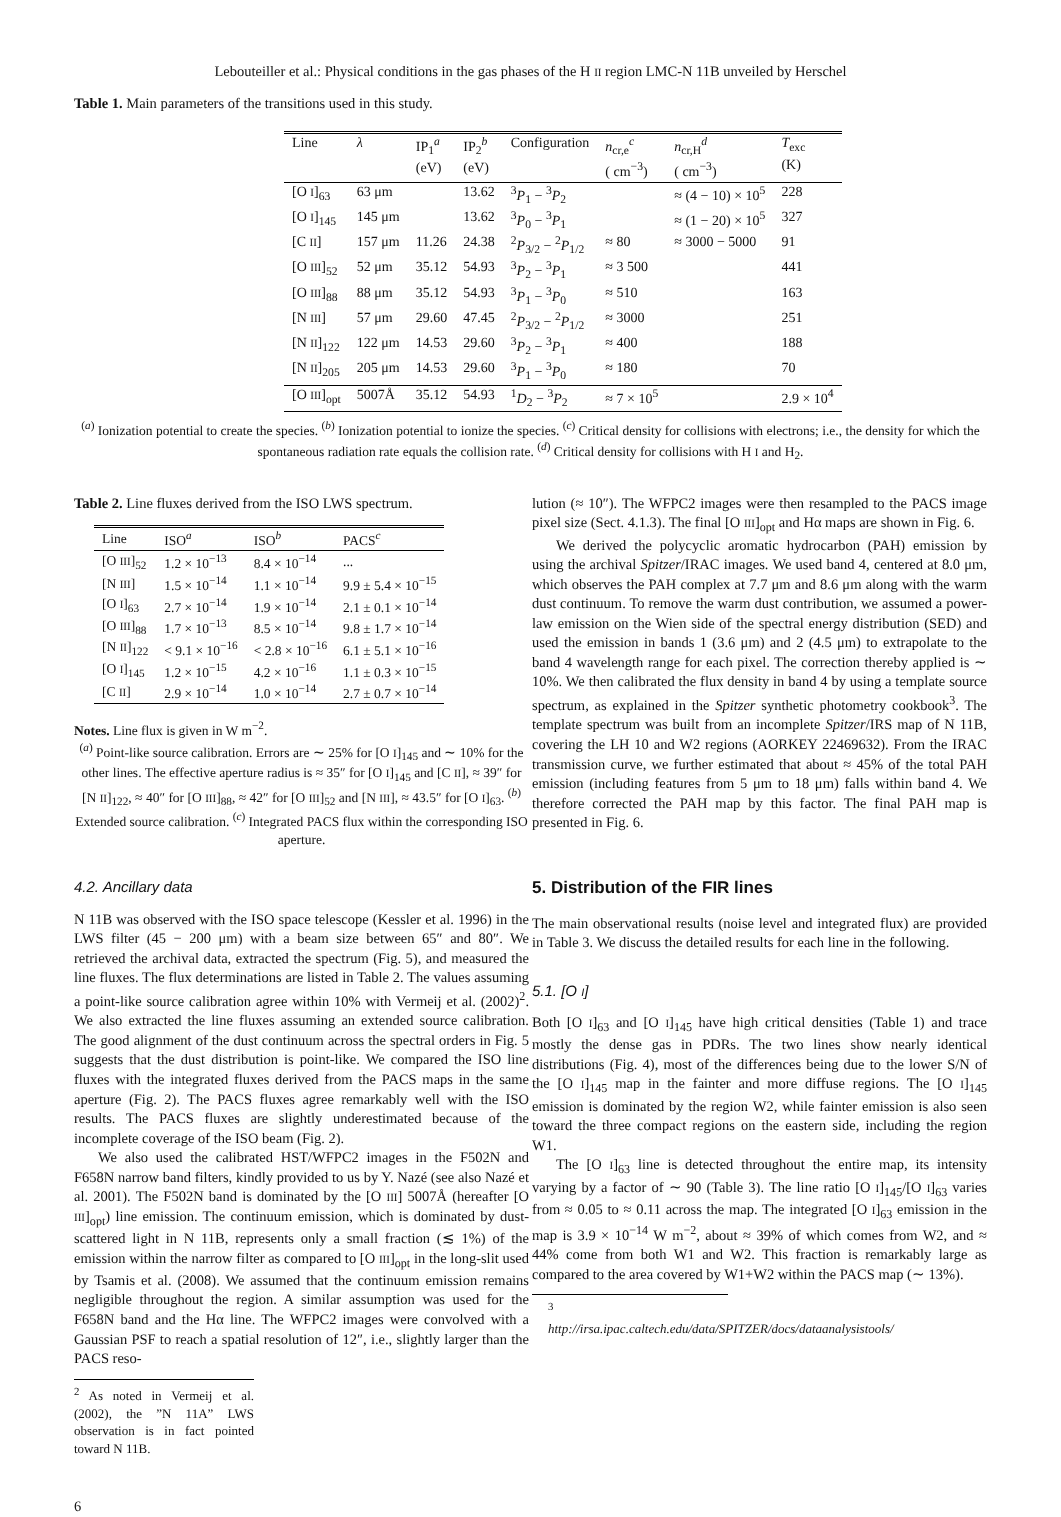Lebouteiller et al.: Physical conditions in the gas phases of the H II region LMC-N 11B unveiled by Herschel
Table 1. Main parameters of the transitions used in this study.
| Line | λ | IP<sub>1</sub><sup>a</sup> (eV) | IP<sub>2</sub><sup>b</sup> (eV) | Configuration | n<sub>cr,e</sub><sup>c</sup> ( cm<sup>−3</sup>) | n<sub>cr,H</sub><sup>d</sup> ( cm<sup>−3</sup>) | T<sub>exc</sub> (K) |
| --- | --- | --- | --- | --- | --- | --- | --- |
| [O I ]<sub>63</sub> | 63 μm | | 13.62 | <sup>3</sup> P<sub>1</sub> − <sup>3</sup> P<sub>2</sub> | | ≈ (4 − 10) × 10<sup>5</sup> | 228 |
| [O I ]<sub>145</sub> | 145 μm | | 13.62 | <sup>3</sup> P<sub>0</sub> − <sup>3</sup> P<sub>1</sub> | | ≈ (1 − 20) × 10<sup>5</sup> | 327 |
| [C II ] | 157 μm | 11.26 | 24.38 | <sup>2</sup> P<sub>3/2</sub> − <sup>2</sup> P<sub>1/2</sub> | ≈ 80 | ≈ 3000 − 5000 | 91 |
| [O III ]<sub>52</sub> | 52 μm | 35.12 | 54.93 | <sup>3</sup> P<sub>2</sub> − <sup>3</sup> P<sub>1</sub> | ≈ 3 500 | | 441 |
| [O III ]<sub>88</sub> | 88 μm | 35.12 | 54.93 | <sup>3</sup> P<sub>1</sub> − <sup>3</sup> P<sub>0</sub> | ≈ 510 | | 163 |
| [N III ] | 57 μm | 29.60 | 47.45 | <sup>2</sup> P<sub>3/2</sub> − <sup>2</sup> P<sub>1/2</sub> | ≈ 3000 | | 251 |
| [N II ]<sub>122</sub> | 122 μm | 14.53 | 29.60 | <sup>3</sup> P<sub>2</sub> − <sup>3</sup> P<sub>1</sub> | ≈ 400 | | 188 |
| [N II ]<sub>205</sub> | 205 μm | 14.53 | 29.60 | <sup>3</sup> P<sub>1</sub> − <sup>3</sup> P<sub>0</sub> | ≈ 180 | | 70 |
| [O III ]<sub>opt</sub> | 5007Å | 35.12 | 54.93 | <sup>1</sup> D<sub>2</sub> − <sup>3</sup> P<sub>2</sub> | ≈ 7 × 10<sup>5</sup> | | 2.9 × 10<sup>4</sup> |
<sup>(a)</sup> Ionization potential to create the species. <sup>(b)</sup> Ionization potential to ionize the species. <sup>(c)</sup> Critical density for collisions with electrons; i.e., the density for which the spontaneous radiation rate equals the collision rate. <sup>(d)</sup> Critical density for collisions with H I and H<sub>2</sub>.
Table 2. Line fluxes derived from the ISO LWS spectrum.
| Line | ISO<sup>a</sup> | ISO<sup>b</sup> | PACS<sup>c</sup> |
| --- | --- | --- | --- |
| [O III ]<sub>52</sub> | 1.2 × 10<sup>−13</sup> | 8.4 × 10<sup>−14</sup> | ... |
| [N III ] | 1.5 × 10<sup>−14</sup> | 1.1 × 10<sup>−14</sup> | 9.9 ± 5.4 × 10<sup>−15</sup> |
| [O I ]<sub>63</sub> | 2.7 × 10<sup>−14</sup> | 1.9 × 10<sup>−14</sup> | 2.1 ± 0.1 × 10<sup>−14</sup> |
| [O III ]<sub>88</sub> | 1.7 × 10<sup>−13</sup> | 8.5 × 10<sup>−14</sup> | 9.8 ± 1.7 × 10<sup>−14</sup> |
| [N II ]<sub>122</sub> | < 9.1 × 10<sup>−16</sup> | < 2.8 × 10<sup>−16</sup> | 6.1 ± 5.1 × 10<sup>−16</sup> |
| [O I ]<sub>145</sub> | 1.2 × 10<sup>−15</sup> | 4.2 × 10<sup>−16</sup> | 1.1 ± 0.3 × 10<sup>−15</sup> |
| [C II ] | 2.9 × 10<sup>−14</sup> | 1.0 × 10<sup>−14</sup> | 2.7 ± 0.7 × 10<sup>−14</sup> |
Notes. Line flux is given in W m<sup>−2</sup>.
<sup>(a)</sup> Point-like source calibration. Errors are ∼ 25% for [O I]<sub>145</sub> and ∼ 10% for the other lines. The effective aperture radius is ≈ 35″ for [O I]<sub>145</sub> and [C II], ≈ 39″ for [N II]<sub>122</sub>, ≈ 40″ for [O III]<sub>88</sub>, ≈ 42″ for [O III]<sub>52</sub> and [N III], ≈ 43.5″ for [O I]<sub>63</sub>. <sup>(b)</sup> Extended source calibration. <sup>(c)</sup> Integrated PACS flux within the corresponding ISO aperture.
4.2. Ancillary data
N 11B was observed with the ISO space telescope (Kessler et al. 1996) in the LWS filter (45 − 200 μm) with a beam size between 65″ and 80″. We retrieved the archival data, extracted the spectrum (Fig. 5), and measured the line fluxes. The flux determinations are listed in Table 2. The values assuming a point-like source calibration agree within 10% with Vermeij et al. (2002)<sup>2</sup>. We also extracted the line fluxes assuming an extended source calibration. The good alignment of the dust continuum across the spectral orders in Fig. 5 suggests that the dust distribution is point-like. We compared the ISO line fluxes with the integrated fluxes derived from the PACS maps in the same aperture (Fig. 2). The PACS fluxes agree remarkably well with the ISO results. The PACS fluxes are slightly underestimated because of the incomplete coverage of the ISO beam (Fig. 2).
We also used the calibrated HST/WFPC2 images in the F502N and F658N narrow band filters, kindly provided to us by Y. Nazé (see also Nazé et al. 2001). The F502N band is dominated by the [O III] 5007Å (hereafter [O III]<sub>opt</sub>) line emission. The continuum emission, which is dominated by dust-scattered light in N 11B, represents only a small fraction (≲ 1%) of the emission within the narrow filter as compared to [O III]<sub>opt</sub> in the long-slit used by Tsamis et al. (2008). We assumed that the continuum emission remains negligible throughout the region. A similar assumption was used for the F658N band and the Hα line. The WFPC2 images were convolved with a Gaussian PSF to reach a spatial resolution of 12″, i.e., slightly larger than the PACS reso-
<sup>2</sup> As noted in Vermeij et al. (2002), the ”N 11A” LWS observation is in fact pointed toward N 11B.
lution (≈ 10″). The WFPC2 images were then resampled to the PACS image pixel size (Sect. 4.1.3). The final [O III]<sub>opt</sub> and Hα maps are shown in Fig. 6.
We derived the polycyclic aromatic hydrocarbon (PAH) emission by using the archival Spitzer/IRAC images. We used band 4, centered at 8.0 μm, which observes the PAH complex at 7.7 μm and 8.6 μm along with the warm dust continuum. To remove the warm dust contribution, we assumed a power-law emission on the Wien side of the spectral energy distribution (SED) and used the emission in bands 1 (3.6 μm) and 2 (4.5 μm) to extrapolate to the band 4 wavelength range for each pixel. The correction thereby applied is ∼ 10%. We then calibrated the flux density in band 4 by using a template source spectrum, as explained in the Spitzer synthetic photometry cookbook<sup>3</sup>. The template spectrum was built from an incomplete Spitzer/IRS map of N 11B, covering the LH 10 and W2 regions (AORKEY 22469632). From the IRAC transmission curve, we further estimated that about ≈ 45% of the total PAH emission (including features from 5 μm to 18 μm) falls within band 4. We therefore corrected the PAH map by this factor. The final PAH map is presented in Fig. 6.
5. Distribution of the FIR lines
The main observational results (noise level and integrated flux) are provided in Table 3. We discuss the detailed results for each line in the following.
5.1. [O I]
Both [O I]<sub>63</sub> and [O I]<sub>145</sub> have high critical densities (Table 1) and trace mostly the dense gas in PDRs. The two lines show nearly identical distributions (Fig. 4), most of the differences being due to the lower S/N of the [O I]<sub>145</sub> map in the fainter and more diffuse regions. The [O I]<sub>145</sub> emission is dominated by the region W2, while fainter emission is also seen toward the three compact regions on the eastern side, including the region W1.
The [O I]<sub>63</sub> line is detected throughout the entire map, its intensity varying by a factor of ∼ 90 (Table 3). The line ratio [O I]<sub>145</sub>/[O I]<sub>63</sub> varies from ≈ 0.05 to ≈ 0.11 across the map. The integrated [O I]<sub>63</sub> emission in the map is 3.9 × 10<sup>−14</sup> W m<sup>−2</sup>, about ≈ 39% of which comes from W2, and ≈ 44% come from both W1 and W2. This fraction is remarkably large as compared to the area covered by W1+W2 within the PACS map (∼ 13%).
<sup>3</sup> http://irsa.ipac.caltech.edu/data/SPITZER/docs/dataanalysistools/
6